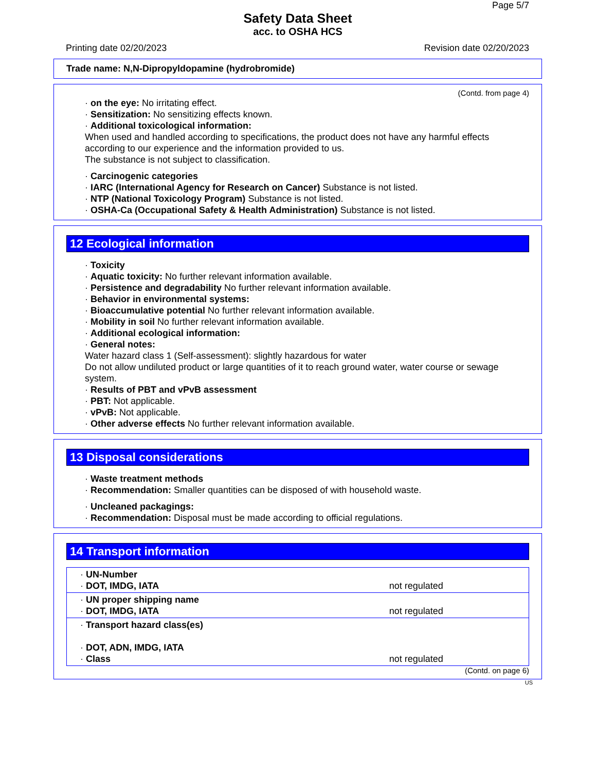Page 5/7
Safety Data Sheet
acc. to OSHA HCS
Printing date 02/20/2023 Revision date 02/20/2023
Trade name: N,N-Dipropyldopamine (hydrobromide)
(Contd. from page 4)
· on the eye: No irritating effect.
· Sensitization: No sensitizing effects known.
· Additional toxicological information:
When used and handled according to specifications, the product does not have any harmful effects according to our experience and the information provided to us.
The substance is not subject to classification.
· Carcinogenic categories
· IARC (International Agency for Research on Cancer) Substance is not listed.
· NTP (National Toxicology Program) Substance is not listed.
· OSHA-Ca (Occupational Safety & Health Administration) Substance is not listed.
12 Ecological information
· Toxicity
· Aquatic toxicity: No further relevant information available.
· Persistence and degradability No further relevant information available.
· Behavior in environmental systems:
· Bioaccumulative potential No further relevant information available.
· Mobility in soil No further relevant information available.
· Additional ecological information:
· General notes:
Water hazard class 1 (Self-assessment): slightly hazardous for water
Do not allow undiluted product or large quantities of it to reach ground water, water course or sewage system.
· Results of PBT and vPvB assessment
· PBT: Not applicable.
· vPvB: Not applicable.
· Other adverse effects No further relevant information available.
13 Disposal considerations
· Waste treatment methods
· Recommendation: Smaller quantities can be disposed of with household waste.
· Uncleaned packagings:
· Recommendation: Disposal must be made according to official regulations.
14 Transport information
| · UN-Number · DOT, IMDG, IATA | not regulated |
| · UN proper shipping name · DOT, IMDG, IATA | not regulated |
| · Transport hazard class(es) · DOT, ADN, IMDG, IATA · Class | not regulated |
(Contd. on page 6)
US